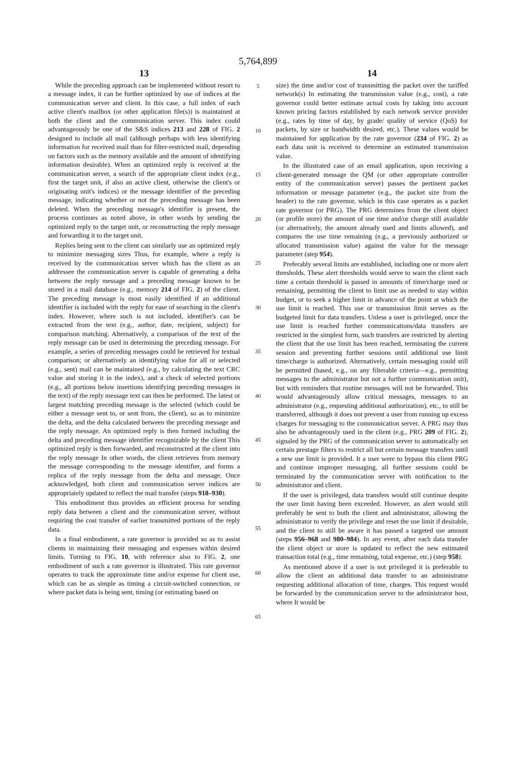5,764,899
13
While the preceding approach can be implemented without resort to a message index, it can be further optimized by use of indices at the communication server and client. In this case, a full index of each active client's mailbox (or other application file(s)) is maintained at both the client and the communication server. This index could advantageously be one of the S&S indices 213 and 228 of FIG. 2 designed to include all mail (although perhaps with less identifying information for received mail than for filter-restricted mail, depending on factors such as the memory available and the amount of identifying information desirable). When an optimized reply is received at the communication server, a search of the appropriate client index (e.g., first the target unit, if also an active client, otherwise the client's or originating unit's indices) or the message identifier of the preceding message, indicating whether or not the preceding message has been deleted. When the preceding message's identifier is present, the process continues as noted above, in other words by sending the optimized reply to the target unit, or reconstructing the reply message and forwarding it to the target unit.
Replies being sent to the client can similarly use an optimized reply to minimize messaging sizes Thus, for example, where a reply is received by the communication server which has the client as an addressee the communication server is capable of generating a delta between the reply message and a preceding message known to be stored in a mail database (e.g., memory 214 of FIG. 2) of the client. The preceding message is most easily identified if an additional identifier is included with the reply for ease of searching in the client's index. However, where such is not included, identifier's can be extracted from the text (e.g., author, date, recipient, subject) for comparison matching. Alternatively, a comparison of the text of the reply message can be used in determining the preceding message. For example, a series of preceding messages could be retrieved for textual comparison; or alternatively an identifying value for all or selected (e.g., sent) mail can be maintained (e.g., by calculating the text CRC value and storing it in the index), and a check of selected portions (e.g., all portions below insertions identifying preceding messages in the text) of the reply message text can then be performed. The latest or largest matching preceding message is the selected (which could be either a message sent to, or sent from, the client), so as to minimize the delta, and the delta calculated between the preceding message and the reply message. An optimized reply is then formed including the delta and preceding message identifier recognizable by the client This optimized reply is then forwarded, and reconstructed at the client into the reply message In other words, the client retrieves from memory the message corresponding to the message identifier, and forms a replica of the reply message from the delta and message. Once acknowledged, both client and communication server indices are appropriately updated to reflect the mail transfer (steps 918–930).
This embodiment thus provides an efficient process for sending reply data between a client and the communication server, without requiring the cost transfer of earlier transmitted portions of the reply data.
In a final embodiment, a rate governor is provided so as to assist clients in maintaining their messaging and expenses within desired limits. Turning to FIG. 10, with reference also to FIG. 2, one embodiment of such a rate governor is illustrated. This rate governor operates to track the approximate time and/or expense for client use, which can be as simple as timing a circuit-switched connection, or where packet data is being sent, timing (or estimating based on
5
10
15
20
25
30
35
40
45
50
55
60
65
14
size) the time and/or cost of transmitting the packet over the tariffed network(s) In estimating the transmission value (e.g., cost), a rate governor could better estimate actual costs by taking into account known pricing factors established by each network service provider (e.g., rates by time of day, by grade/ quality of service (QoS) for packets, by size or bandwidth desired, etc.). These values would be maintained for application by the rate governor (234 of FIG. 2) as each data unit is received to determine an estimated transmission value.
In the illustrated case of an email application, upon receiving a client-generated message the QM (or other appropriate controller entity of the communication server) passes the pertinent packet information or message parameter (e.g., the packet size from the header) to the rate governor, which in this case operates as a packet rate governor (or PRG). The PRG determines from the client object (or profile store) the amount of use time and/or charge still available (or alternatively, the amount already used and limits allowed), and compares the use time remaining (e.g., a previously authorized or allocated transmission value) against the value for the message parameter (step 954).
Preferably several limits are established, including one or more alert thresholds. These alert thresholds would serve to warn the client each time a certain threshold is passed in amounts of time/charge used or remaining, permitting the client to limit use as needed to stay within budget, or to seek a higher limit in advance of the point at which the use limit is reached. This use or transmission limit serves as the budgeted limit for data transfers. Unless a user is privileged, once the use limit is reached further communications/data transfers are restricted in the simplest form, such transfers are restricted by alerting the client that the use limit has been reached, terminating the current session and preventing further sessions until additional use limit time/charge is authorized. Alternatively, certain messaging could still be permitted (based, e.g., on any filterable criteria—e.g., permitting messages to the administrator but not a further communication unit), but with reminders that routine messages will not be forwarded. This would advantageously allow critical messages, messages to an administrator (e.g., requesting additional authorization), etc., to still be transferred, although it does not prevent a user from running up excess charges for messaging to the communication server. A PRG may thus also be advantageously used in the client (e.g., PRG 209 of FIG. 2), signaled by the PRG of the communication server to automatically set certain prestage filters to restrict all but certain message transfers until a new use limit is provided. It a user were to bypass this client PRG and continue improper messaging, all further sessions could be terminated by the communication server with notification to the administrator and client.
If the user is privileged, data transfers would still continue despite the user limit having been exceeded. However, an alert would still preferably be sent to both the client and administrator, allowing the administrator to verify the privilege and reset the use limit if desirable, and the client to still be aware it has passed a targeted use amount (steps 956–968 and 980–984). In any event, after each data transfer the client object or store is updated to reflect the new estimated transaction total (e.g., time remaining, total expense, etc.) (step 958).
As mentioned above if a user is not privileged it is preferable to allow the client an additional data transfer to an administrator requesting additional allocation of time, charges. This request would be forwarded by the communication server to the administrator host, where It would be